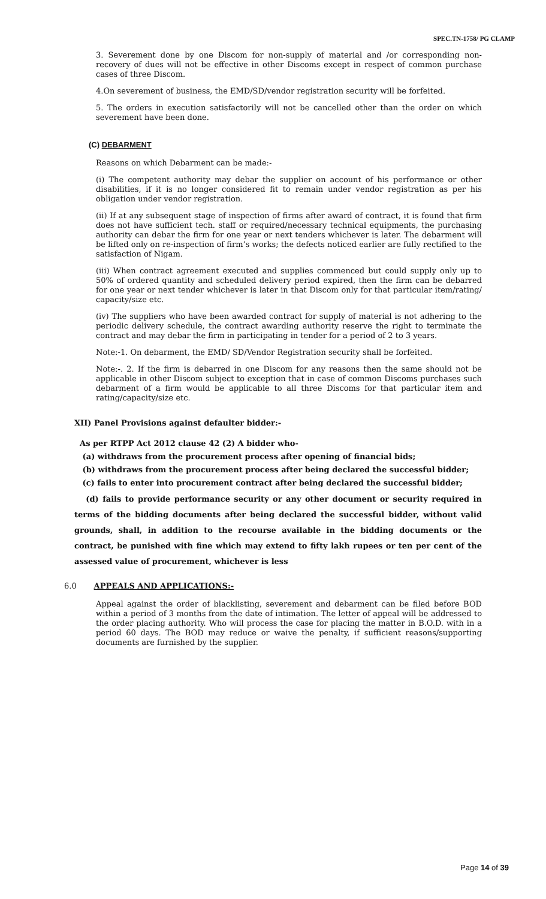SPEC.TN-1758/ PG CLAMP
3. Severement done by one Discom for non-supply of material and /or corresponding non-recovery of dues will not be effective in other Discoms except in respect of common purchase cases of three Discom.
4.On severement of business, the EMD/SD/vendor registration security will be forfeited.
5. The orders in execution satisfactorily will not be cancelled other than the order on which severement have been done.
(C) DEBARMENT
Reasons on which Debarment can be made:-
(i) The competent authority may debar the supplier on account of his performance or other disabilities, if it is no longer considered fit to remain under vendor registration as per his obligation under vendor registration.
(ii) If at any subsequent stage of inspection of firms after award of contract, it is found that firm does not have sufficient tech. staff or required/necessary technical equipments, the purchasing authority can debar the firm for one year or next tenders whichever is later. The debarment will be lifted only on re-inspection of firm’s works; the defects noticed earlier are fully rectified to the satisfaction of Nigam.
(iii) When contract agreement executed and supplies commenced but could supply only up to 50% of ordered quantity and scheduled delivery period expired, then the firm can be debarred for one year or next tender whichever is later in that Discom only for that particular item/rating/ capacity/size etc.
(iv) The suppliers who have been awarded contract for supply of material is not adhering to the periodic delivery schedule, the contract awarding authority reserve the right to terminate the contract and may debar the firm in participating in tender for a period of 2 to 3 years.
Note:-1. On debarment, the EMD/ SD/Vendor Registration security shall be forfeited.
Note:-. 2. If the firm is debarred in one Discom for any reasons then the same should not be applicable in other Discom subject to exception that in case of common Discoms purchases such debarment of a firm would be applicable to all three Discoms for that particular item and rating/capacity/size etc.
XII) Panel Provisions against defaulter bidder:-
As per RTPP Act 2012 clause 42 (2) A bidder who-
(a) withdraws from the procurement process after opening of financial bids;
(b) withdraws from the procurement process after being declared the successful bidder;
(c) fails to enter into procurement contract after being declared the successful bidder;
(d) fails to provide performance security or any other document or security required in terms of the bidding documents after being declared the successful bidder, without valid grounds, shall, in addition to the recourse available in the bidding documents or the contract, be punished with fine which may extend to fifty lakh rupees or ten per cent of the assessed value of procurement, whichever is less
6.0 APPEALS AND APPLICATIONS:-
Appeal against the order of blacklisting, severement and debarment can be filed before BOD within a period of 3 months from the date of intimation. The letter of appeal will be addressed to the order placing authority. Who will process the case for placing the matter in B.O.D. with in a period 60 days. The BOD may reduce or waive the penalty, if sufficient reasons/supporting documents are furnished by the supplier.
Page 14 of 39